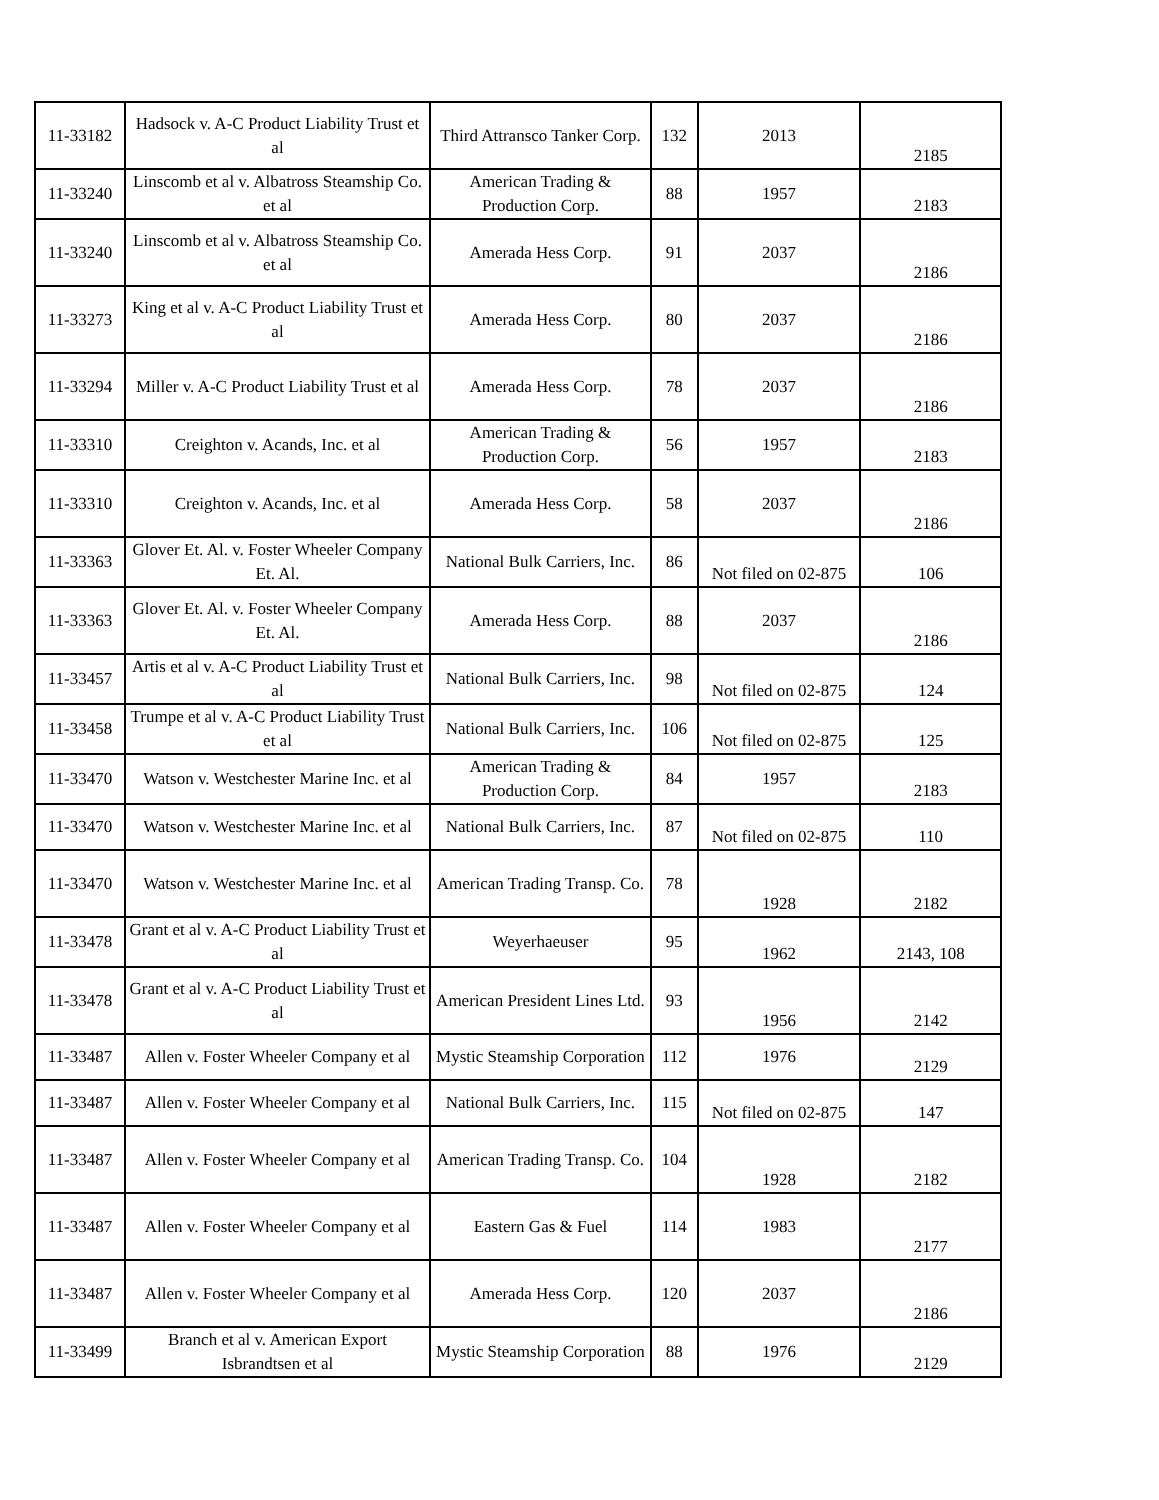| 11-33182 | Hadsock v. A-C Product Liability Trust et al | Third Attransco Tanker Corp. | 132 | 2013 | 2185 |
| 11-33240 | Linscomb et al v. Albatross Steamship Co. et al | American Trading & Production Corp. | 88 | 1957 | 2183 |
| 11-33240 | Linscomb et al v. Albatross Steamship Co. et al | Amerada Hess Corp. | 91 | 2037 | 2186 |
| 11-33273 | King et al v. A-C Product Liability Trust et al | Amerada Hess Corp. | 80 | 2037 | 2186 |
| 11-33294 | Miller v. A-C Product Liability Trust et al | Amerada Hess Corp. | 78 | 2037 | 2186 |
| 11-33310 | Creighton v. Acands, Inc. et al | American Trading & Production Corp. | 56 | 1957 | 2183 |
| 11-33310 | Creighton v. Acands, Inc. et al | Amerada Hess Corp. | 58 | 2037 | 2186 |
| 11-33363 | Glover Et. Al. v. Foster Wheeler Company Et. Al. | National Bulk Carriers, Inc. | 86 | Not filed on 02-875 | 106 |
| 11-33363 | Glover Et. Al. v. Foster Wheeler Company Et. Al. | Amerada Hess Corp. | 88 | 2037 | 2186 |
| 11-33457 | Artis et al v. A-C Product Liability Trust et al | National Bulk Carriers, Inc. | 98 | Not filed on 02-875 | 124 |
| 11-33458 | Trumpe et al v. A-C Product Liability Trust et al | National Bulk Carriers, Inc. | 106 | Not filed on 02-875 | 125 |
| 11-33470 | Watson v. Westchester Marine Inc. et al | American Trading & Production Corp. | 84 | 1957 | 2183 |
| 11-33470 | Watson v. Westchester Marine Inc. et al | National Bulk Carriers, Inc. | 87 | Not filed on 02-875 | 110 |
| 11-33470 | Watson v. Westchester Marine Inc. et al | American Trading Transp. Co. | 78 | 1928 | 2182 |
| 11-33478 | Grant et al v. A-C Product Liability Trust et al | Weyerhaeuser | 95 | 1962 | 2143, 108 |
| 11-33478 | Grant et al v. A-C Product Liability Trust et al | American President Lines Ltd. | 93 | 1956 | 2142 |
| 11-33487 | Allen v. Foster Wheeler Company et al | Mystic Steamship Corporation | 112 | 1976 | 2129 |
| 11-33487 | Allen v. Foster Wheeler Company et al | National Bulk Carriers, Inc. | 115 | Not filed on 02-875 | 147 |
| 11-33487 | Allen v. Foster Wheeler Company et al | American Trading Transp. Co. | 104 | 1928 | 2182 |
| 11-33487 | Allen v. Foster Wheeler Company et al | Eastern Gas & Fuel | 114 | 1983 | 2177 |
| 11-33487 | Allen v. Foster Wheeler Company et al | Amerada Hess Corp. | 120 | 2037 | 2186 |
| 11-33499 | Branch et al v. American Export Isbrandtsen et al | Mystic Steamship Corporation | 88 | 1976 | 2129 |